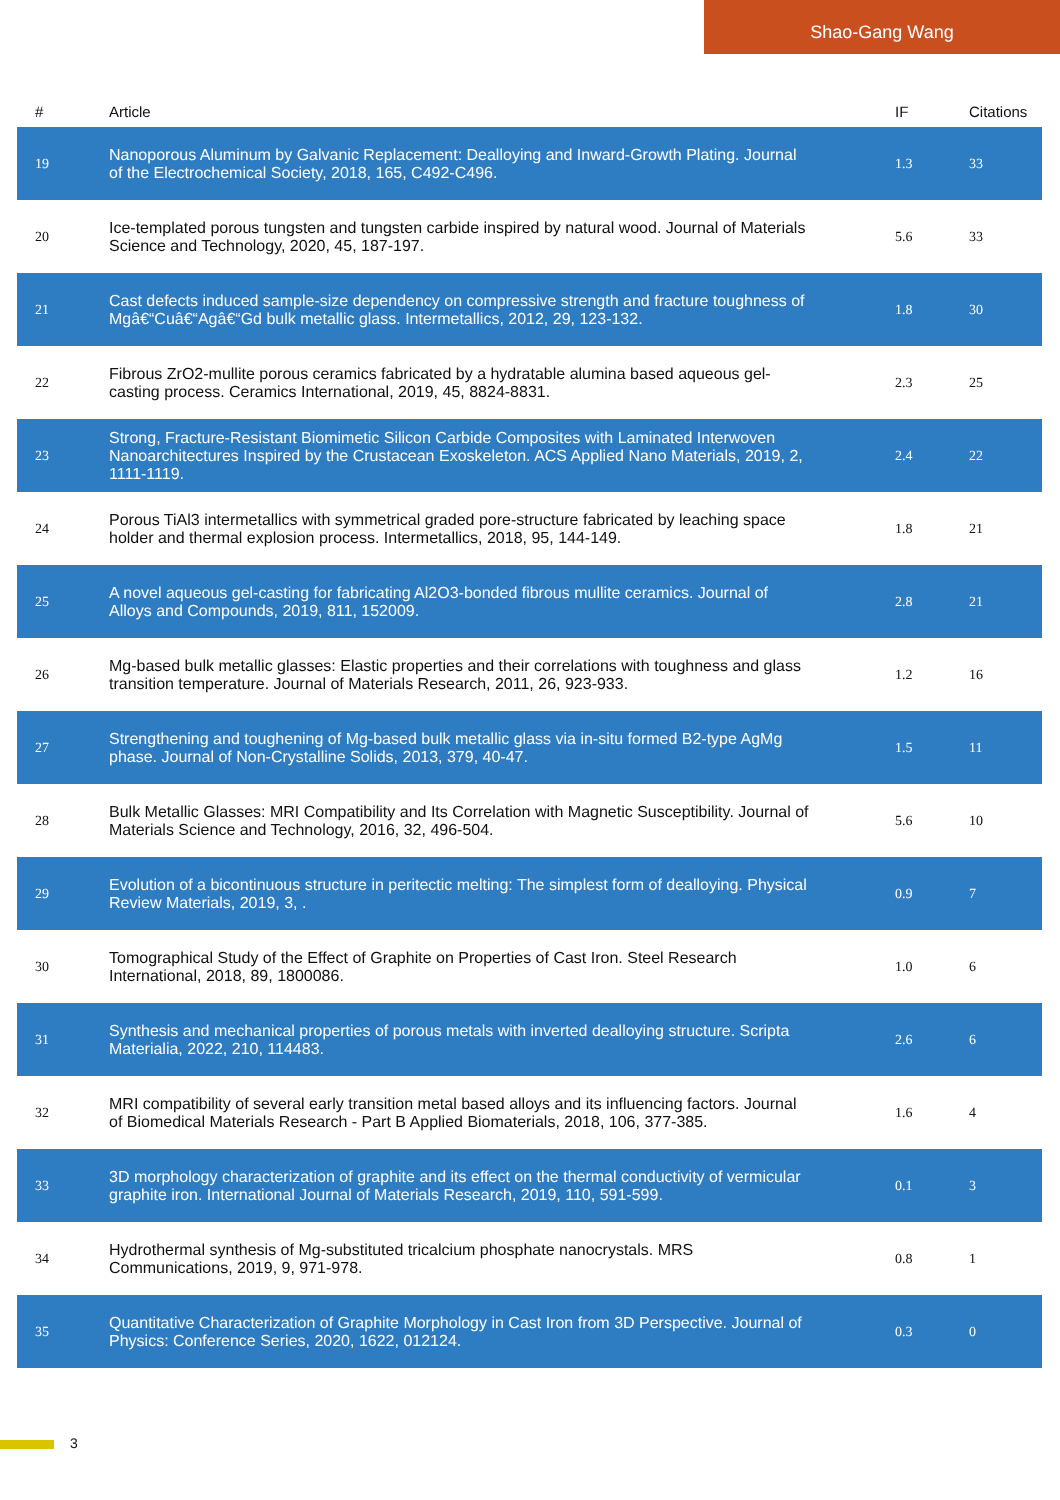Shao-Gang Wang
| # | Article | IF | Citations |
| --- | --- | --- | --- |
| 19 | Nanoporous Aluminum by Galvanic Replacement: Dealloying and Inward-Growth Plating. Journal of the Electrochemical Society, 2018, 165, C492-C496. | 1.3 | 33 |
| 20 | Ice-templated porous tungsten and tungsten carbide inspired by natural wood. Journal of Materials Science and Technology, 2020, 45, 187-197. | 5.6 | 33 |
| 21 | Cast defects induced sample-size dependency on compressive strength and fracture toughness of Mgâ€“Cuâ€“Agâ€“Gd bulk metallic glass. Intermetallics, 2012, 29, 123-132. | 1.8 | 30 |
| 22 | Fibrous ZrO2-mullite porous ceramics fabricated by a hydratable alumina based aqueous gel-casting process. Ceramics International, 2019, 45, 8824-8831. | 2.3 | 25 |
| 23 | Strong, Fracture-Resistant Biomimetic Silicon Carbide Composites with Laminated Interwoven Nanoarchitectures Inspired by the Crustacean Exoskeleton. ACS Applied Nano Materials, 2019, 2, 1111-1119. | 2.4 | 22 |
| 24 | Porous TiAl3 intermetallics with symmetrical graded pore-structure fabricated by leaching space holder and thermal explosion process. Intermetallics, 2018, 95, 144-149. | 1.8 | 21 |
| 25 | A novel aqueous gel-casting for fabricating Al2O3-bonded fibrous mullite ceramics. Journal of Alloys and Compounds, 2019, 811, 152009. | 2.8 | 21 |
| 26 | Mg-based bulk metallic glasses: Elastic properties and their correlations with toughness and glass transition temperature. Journal of Materials Research, 2011, 26, 923-933. | 1.2 | 16 |
| 27 | Strengthening and toughening of Mg-based bulk metallic glass via in-situ formed B2-type AgMg phase. Journal of Non-Crystalline Solids, 2013, 379, 40-47. | 1.5 | 11 |
| 28 | Bulk Metallic Glasses: MRI Compatibility and Its Correlation with Magnetic Susceptibility. Journal of Materials Science and Technology, 2016, 32, 496-504. | 5.6 | 10 |
| 29 | Evolution of a bicontinuous structure in peritectic melting: The simplest form of dealloying. Physical Review Materials, 2019, 3, . | 0.9 | 7 |
| 30 | Tomographical Study of the Effect of Graphite on Properties of Cast Iron. Steel Research International, 2018, 89, 1800086. | 1.0 | 6 |
| 31 | Synthesis and mechanical properties of porous metals with inverted dealloying structure. Scripta Materialia, 2022, 210, 114483. | 2.6 | 6 |
| 32 | MRI compatibility of several early transition metal based alloys and its influencing factors. Journal of Biomedical Materials Research - Part B Applied Biomaterials, 2018, 106, 377-385. | 1.6 | 4 |
| 33 | 3D morphology characterization of graphite and its effect on the thermal conductivity of vermicular graphite iron. International Journal of Materials Research, 2019, 110, 591-599. | 0.1 | 3 |
| 34 | Hydrothermal synthesis of Mg-substituted tricalcium phosphate nanocrystals. MRS Communications, 2019, 9, 971-978. | 0.8 | 1 |
| 35 | Quantitative Characterization of Graphite Morphology in Cast Iron from 3D Perspective. Journal of Physics: Conference Series, 2020, 1622, 012124. | 0.3 | 0 |
3